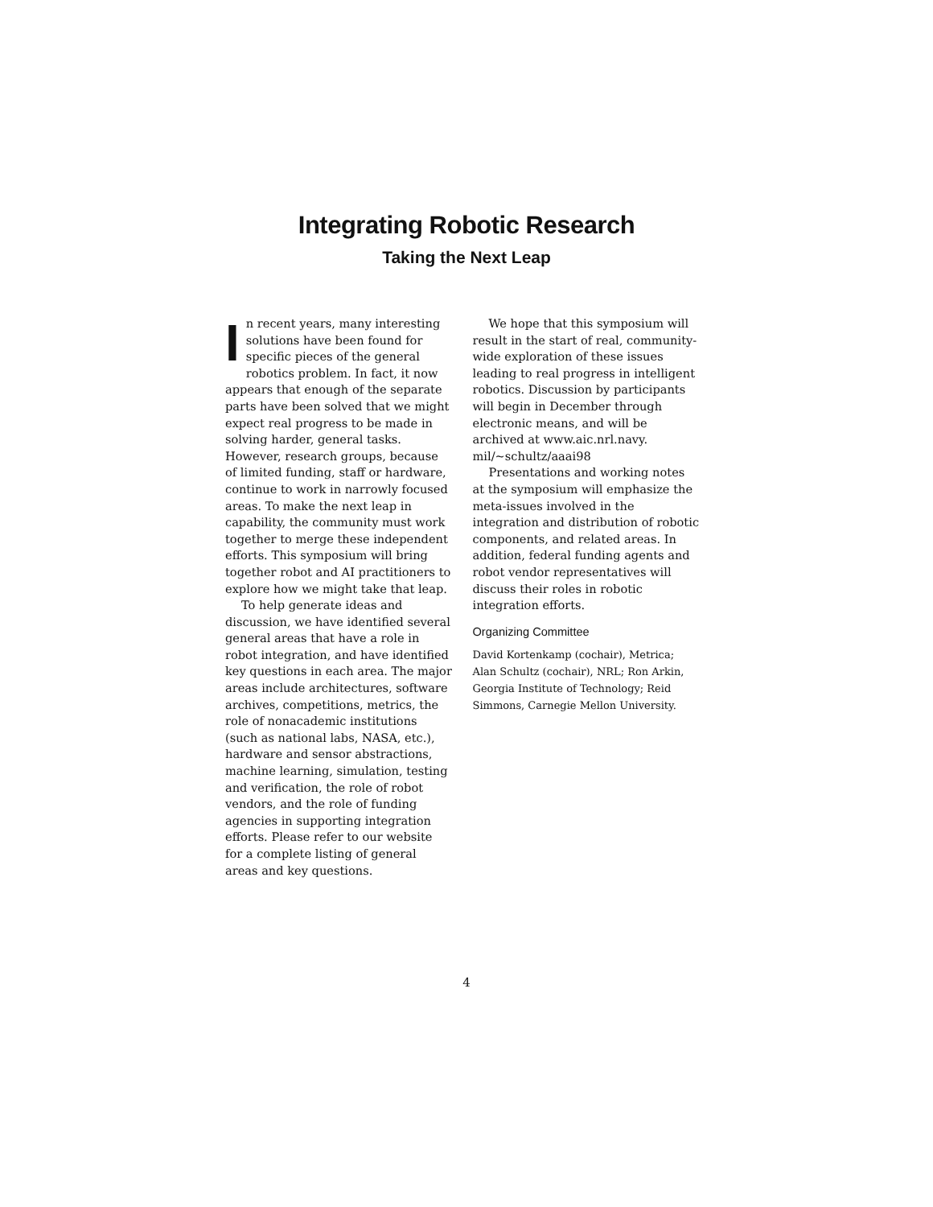Integrating Robotic Research
Taking the Next Leap
In recent years, many interesting solutions have been found for specific pieces of the general robotics problem. In fact, it now appears that enough of the separate parts have been solved that we might expect real progress to be made in solving harder, general tasks. However, research groups, because of limited funding, staff or hardware, continue to work in narrowly focused areas. To make the next leap in capability, the community must work together to merge these independent efforts. This symposium will bring together robot and AI practitioners to explore how we might take that leap.
To help generate ideas and discussion, we have identified several general areas that have a role in robot integration, and have identified key questions in each area. The major areas include architectures, software archives, competitions, metrics, the role of nonacademic institutions (such as national labs, NASA, etc.), hardware and sensor abstractions, machine learning, simulation, testing and verification, the role of robot vendors, and the role of funding agencies in supporting integration efforts. Please refer to our website for a complete listing of general areas and key questions.
We hope that this symposium will result in the start of real, community-wide exploration of these issues leading to real progress in intelligent robotics. Discussion by participants will begin in December through electronic means, and will be archived at www.aic.nrl.navy. mil/~schultz/aaai98
Presentations and working notes at the symposium will emphasize the meta-issues involved in the integration and distribution of robotic components, and related areas. In addition, federal funding agents and robot vendor representatives will discuss their roles in robotic integration efforts.
Organizing Committee
David Kortenkamp (cochair), Metrica; Alan Schultz (cochair), NRL; Ron Arkin, Georgia Institute of Technology; Reid Simmons, Carnegie Mellon University.
4